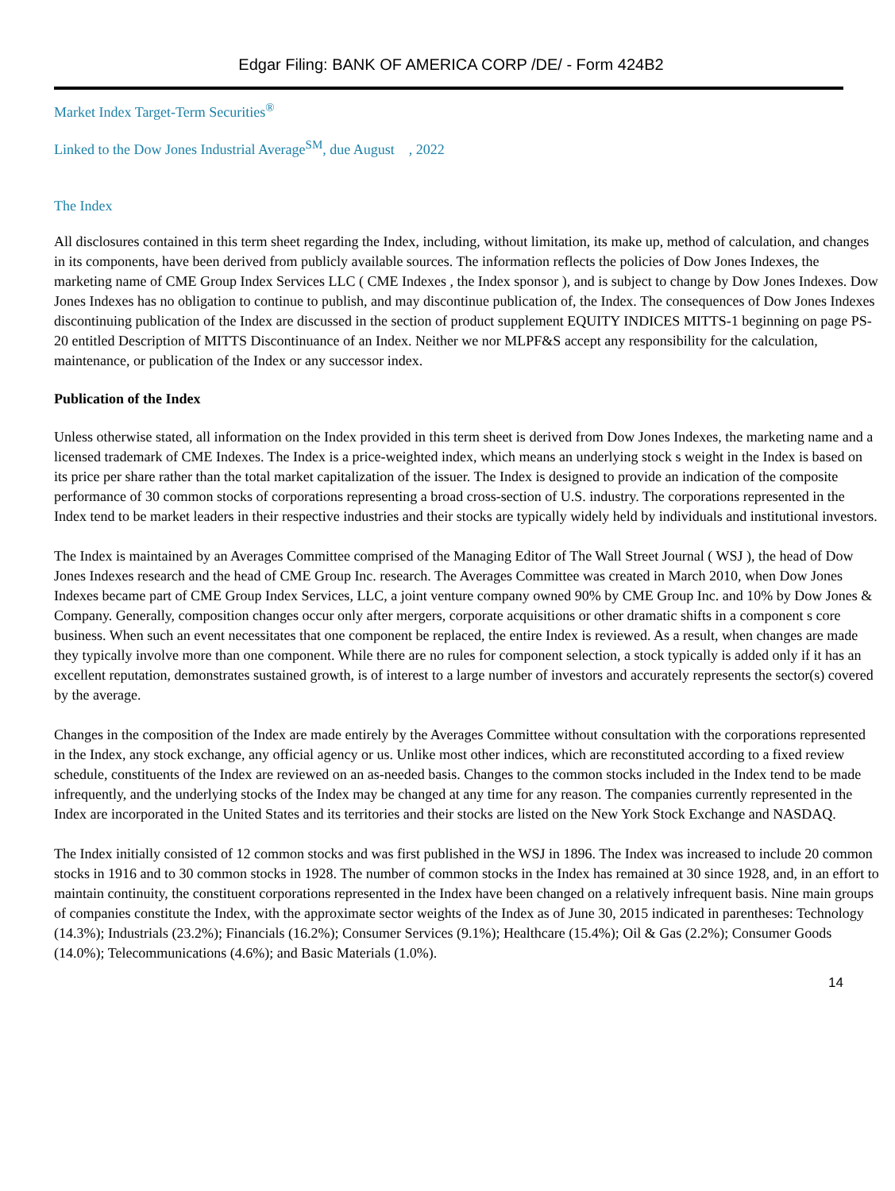Edgar Filing: BANK OF AMERICA CORP /DE/ - Form 424B2
Market Index Target-Term Securities<sup>®</sup>
Linked to the Dow Jones Industrial Average<sup>SM</sup>, due August , 2022
The Index
All disclosures contained in this term sheet regarding the Index, including, without limitation, its make up, method of calculation, and changes in its components, have been derived from publicly available sources. The information reflects the policies of Dow Jones Indexes, the marketing name of CME Group Index Services LLC ( CME Indexes , the Index sponsor ), and is subject to change by Dow Jones Indexes. Dow Jones Indexes has no obligation to continue to publish, and may discontinue publication of, the Index. The consequences of Dow Jones Indexes discontinuing publication of the Index are discussed in the section of product supplement EQUITY INDICES MITTS-1 beginning on page PS-20 entitled Description of MITTS Discontinuance of an Index. Neither we nor MLPF&S accept any responsibility for the calculation, maintenance, or publication of the Index or any successor index.
Publication of the Index
Unless otherwise stated, all information on the Index provided in this term sheet is derived from Dow Jones Indexes, the marketing name and a licensed trademark of CME Indexes. The Index is a price-weighted index, which means an underlying stock s weight in the Index is based on its price per share rather than the total market capitalization of the issuer. The Index is designed to provide an indication of the composite performance of 30 common stocks of corporations representing a broad cross-section of U.S. industry. The corporations represented in the Index tend to be market leaders in their respective industries and their stocks are typically widely held by individuals and institutional investors.
The Index is maintained by an Averages Committee comprised of the Managing Editor of The Wall Street Journal ( WSJ ), the head of Dow Jones Indexes research and the head of CME Group Inc. research. The Averages Committee was created in March 2010, when Dow Jones Indexes became part of CME Group Index Services, LLC, a joint venture company owned 90% by CME Group Inc. and 10% by Dow Jones & Company. Generally, composition changes occur only after mergers, corporate acquisitions or other dramatic shifts in a component s core business. When such an event necessitates that one component be replaced, the entire Index is reviewed. As a result, when changes are made they typically involve more than one component. While there are no rules for component selection, a stock typically is added only if it has an excellent reputation, demonstrates sustained growth, is of interest to a large number of investors and accurately represents the sector(s) covered by the average.
Changes in the composition of the Index are made entirely by the Averages Committee without consultation with the corporations represented in the Index, any stock exchange, any official agency or us. Unlike most other indices, which are reconstituted according to a fixed review schedule, constituents of the Index are reviewed on an as-needed basis. Changes to the common stocks included in the Index tend to be made infrequently, and the underlying stocks of the Index may be changed at any time for any reason. The companies currently represented in the Index are incorporated in the United States and its territories and their stocks are listed on the New York Stock Exchange and NASDAQ.
The Index initially consisted of 12 common stocks and was first published in the WSJ in 1896. The Index was increased to include 20 common stocks in 1916 and to 30 common stocks in 1928. The number of common stocks in the Index has remained at 30 since 1928, and, in an effort to maintain continuity, the constituent corporations represented in the Index have been changed on a relatively infrequent basis. Nine main groups of companies constitute the Index, with the approximate sector weights of the Index as of June 30, 2015 indicated in parentheses: Technology (14.3%); Industrials (23.2%); Financials (16.2%); Consumer Services (9.1%); Healthcare (15.4%); Oil & Gas (2.2%); Consumer Goods (14.0%); Telecommunications (4.6%); and Basic Materials (1.0%).
14